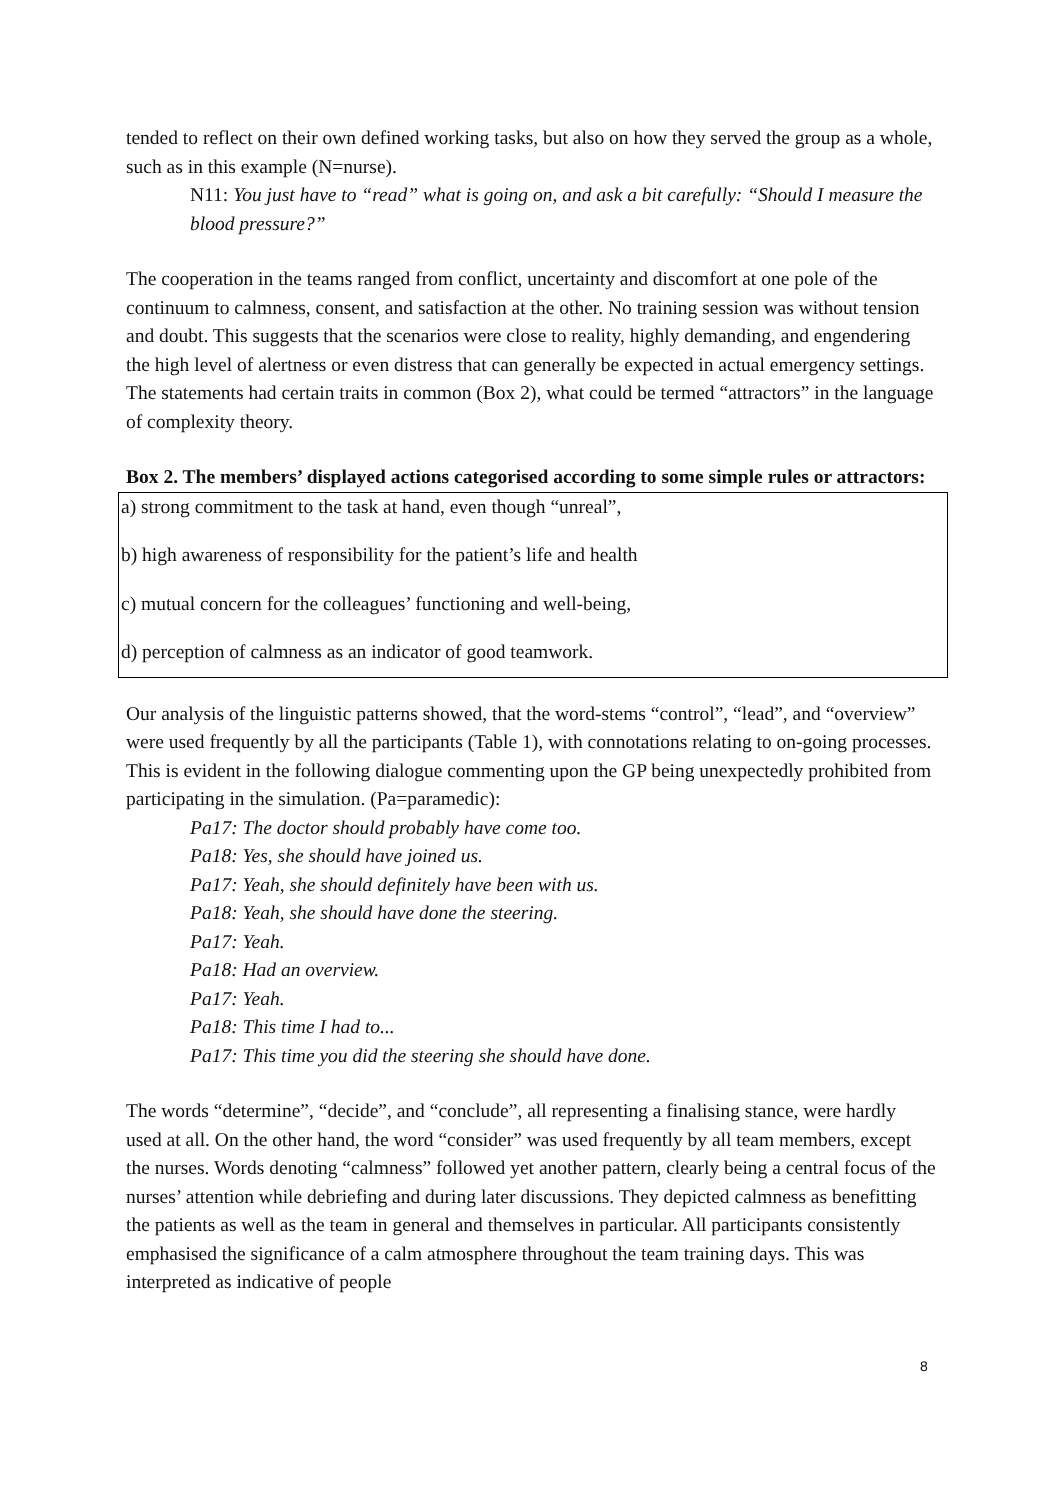tended to reflect on their own defined working tasks, but also on how they served the group as a whole, such as in this example (N=nurse).
N11: You just have to “read” what is going on, and ask a bit carefully: “Should I measure the blood pressure?”
The cooperation in the teams ranged from conflict, uncertainty and discomfort at one pole of the continuum to calmness, consent, and satisfaction at the other. No training session was without tension and doubt. This suggests that the scenarios were close to reality, highly demanding, and engendering the high level of alertness or even distress that can generally be expected in actual emergency settings. The statements had certain traits in common (Box 2), what could be termed “attractors” in the language of complexity theory.
Box 2. The members’ displayed actions categorised according to some simple rules or attractors:
a) strong commitment to the task at hand, even though “unreal”,
b) high awareness of responsibility for the patient’s life and health
c) mutual concern for the colleagues’ functioning and well-being,
d) perception of calmness as an indicator of good teamwork.
Our analysis of the linguistic patterns showed, that the word-stems “control”, “lead”, and “overview” were used frequently by all the participants (Table 1), with connotations relating to on-going processes. This is evident in the following dialogue commenting upon the GP being unexpectedly prohibited from participating in the simulation. (Pa=paramedic):
Pa17: The doctor should probably have come too.
Pa18: Yes, she should have joined us.
Pa17: Yeah, she should definitely have been with us.
Pa18: Yeah, she should have done the steering.
Pa17: Yeah.
Pa18: Had an overview.
Pa17: Yeah.
Pa18: This time I had to...
Pa17: This time you did the steering she should have done.
The words “determine”, “decide”, and “conclude”, all representing a finalising stance, were hardly used at all. On the other hand, the word “consider” was used frequently by all team members, except the nurses. Words denoting “calmness” followed yet another pattern, clearly being a central focus of the nurses’ attention while debriefing and during later discussions. They depicted calmness as benefitting the patients as well as the team in general and themselves in particular. All participants consistently emphasised the significance of a calm atmosphere throughout the team training days. This was interpreted as indicative of people
8